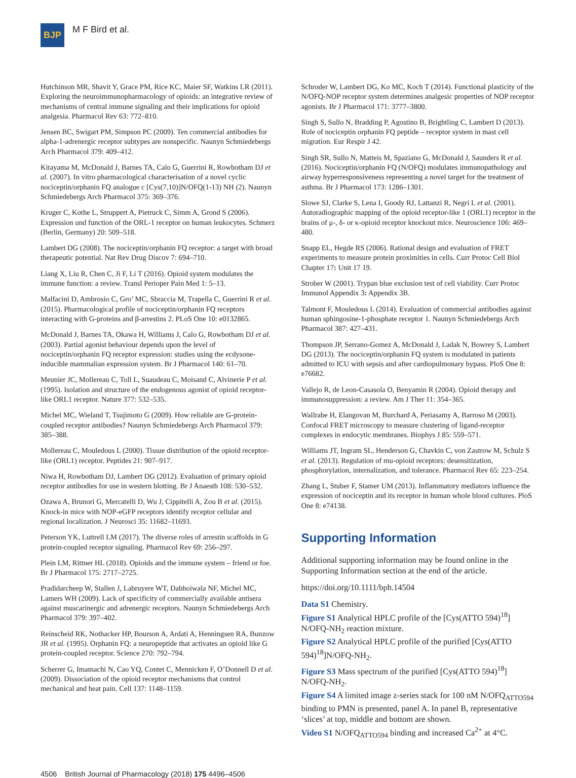BJP
M F Bird et al.
Hutchinson MR, Shavit Y, Grace PM, Rice KC, Maier SF, Watkins LR (2011). Exploring the neuroimmunopharmacology of opioids: an integrative review of mechanisms of central immune signaling and their implications for opioid analgesia. Pharmacol Rev 63: 772–810.
Jensen BC, Swigart PM, Simpson PC (2009). Ten commercial antibodies for alpha-1-adrenergic receptor subtypes are nonspecific. Naunyn Schmiedebergs Arch Pharmacol 379: 409–412.
Kitayama M, McDonald J, Barnes TA, Calo G, Guerrini R, Rowbotham DJ et al. (2007). In vitro pharmacological characterisation of a novel cyclic nociceptin/orphanin FQ analogue c [Cys(7,10)]N/OFQ(1-13) NH (2). Naunyn Schmiedebergs Arch Pharmacol 375: 369–376.
Kruger C, Kothe L, Struppert A, Pietruck C, Simm A, Grond S (2006). Expression und function of the ORL-1 receptor on human leukocytes. Schmerz (Berlin, Germany) 20: 509–518.
Lambert DG (2008). The nociceptin/orphanin FQ receptor: a target with broad therapeutic potential. Nat Rev Drug Discov 7: 694–710.
Liang X, Liu R, Chen C, Ji F, Li T (2016). Opioid system modulates the immune function: a review. Transl Perioper Pain Med 1: 5–13.
Malfacini D, Ambrosio C, Gro’ MC, Sbraccia M, Trapella C, Guerrini R et al. (2015). Pharmacological profile of nociceptin/orphanin FQ receptors interacting with G-proteins and β-arrestins 2. PLoS One 10: e0132865.
McDonald J, Barnes TA, Okawa H, Williams J, Calo G, Rowbotham DJ et al. (2003). Partial agonist behaviour depends upon the level of nociceptin/orphanin FQ receptor expression: studies using the ecdysone-inducible mammalian expression system. Br J Pharmacol 140: 61–70.
Meunier JC, Mollereau C, Toll L, Suaudeau C, Moisand C, Alvinerie P et al. (1995). Isolation and structure of the endogenous agonist of opioid receptor-like ORL1 receptor. Nature 377: 532–535.
Michel MC, Wieland T, Tsujimoto G (2009). How reliable are G-protein-coupled receptor antibodies? Naunyn Schmiedebergs Arch Pharmacol 379: 385–388.
Mollereau C, Mouledous L (2000). Tissue distribution of the opioid receptor-like (ORL1) receptor. Peptides 21: 907–917.
Niwa H, Rowbotham DJ, Lambert DG (2012). Evaluation of primary opioid receptor antibodies for use in western blotting. Br J Anaesth 108: 530–532.
Ozawa A, Brunori G, Mercatelli D, Wu J, Cippitelli A, Zou B et al. (2015). Knock-in mice with NOP-eGFP receptors identify receptor cellular and regional localization. J Neurosci 35: 11682–11693.
Peterson YK, Luttrell LM (2017). The diverse roles of arrestin scaffolds in G protein-coupled receptor signaling. Pharmacol Rev 69: 256–297.
Plein LM, Rittner HL (2018). Opioids and the immune system – friend or foe. Br J Pharmacol 175: 2717–2725.
Pradidarcheep W, Stallen J, Labruyere WT, Dabhoiwala NF, Michel MC, Lamers WH (2009). Lack of specificity of commercially available antisera against muscarinergic and adrenergic receptors. Naunyn Schmiedebergs Arch Pharmacol 379: 397–402.
Reinscheid RK, Nothacker HP, Bourson A, Ardati A, Henningsen RA, Bunzow JR et al. (1995). Orphanin FQ: a neuropeptide that activates an opioid like G protein-coupled receptor. Science 270: 792–794.
Scherrer G, Imamachi N, Cao YQ, Contet C, Mennicken F, O’Donnell D et al. (2009). Dissociation of the opioid receptor mechanisms that control mechanical and heat pain. Cell 137: 1148–1159.
Schroder W, Lambert DG, Ko MC, Koch T (2014). Functional plasticity of the N/OFQ-NOP receptor system determines analgesic properties of NOP receptor agonists. Br J Pharmacol 171: 3777–3800.
Singh S, Sullo N, Bradding P, Agostino B, Brightling C, Lambert D (2013). Role of nociceptin orphanin FQ peptide – receptor system in mast cell migration. Eur Respir J 42.
Singh SR, Sullo N, Matteis M, Spaziano G, McDonald J, Saunders R et al. (2016). Nociceptin/orphanin FQ (N/OFQ) modulates immunopathology and airway hyperresponsiveness representing a novel target for the treatment of asthma. Br J Pharmacol 173: 1286–1301.
Slowe SJ, Clarke S, Lena I, Goody RJ, Lattanzi R, Negri L et al. (2001). Autoradiographic mapping of the opioid receptor-like 1 (ORL1) receptor in the brains of μ-, δ- or κ-opioid receptor knockout mice. Neuroscience 106: 469–480.
Snapp EL, Hegde RS (2006). Rational design and evaluation of FRET experiments to measure protein proximities in cells. Curr Protoc Cell Biol Chapter 17: Unit 17 19.
Strober W (2001). Trypan blue exclusion test of cell viability. Curr Protoc Immunol Appendix 3: Appendix 3B.
Talmont F, Mouledous L (2014). Evaluation of commercial antibodies against human sphingosine-1-phosphate receptor 1. Naunyn Schmiedebergs Arch Pharmacol 387: 427–431.
Thompson JP, Serrano-Gomez A, McDonald J, Ladak N, Bowrey S, Lambert DG (2013). The nociceptin/orphanin FQ system is modulated in patients admitted to ICU with sepsis and after cardiopulmonary bypass. PloS One 8: e76682.
Vallejo R, de Leon-Casasola O, Benyamin R (2004). Opioid therapy and immunosuppression: a review. Am J Ther 11: 354–365.
Wallrabe H, Elangovan M, Burchard A, Periasamy A, Barroso M (2003). Confocal FRET microscopy to measure clustering of ligand-receptor complexes in endocytic membranes. Biophys J 85: 559–571.
Williams JT, Ingram SL, Henderson G, Chavkin C, von Zastrow M, Schulz S et al. (2013). Regulation of mu-opioid receptors: desensitization, phosphorylation, internalization, and tolerance. Pharmacol Rev 65: 223–254.
Zhang L, Stuber F, Stamer UM (2013). Inflammatory mediators influence the expression of nociceptin and its receptor in human whole blood cultures. PloS One 8: e74138.
Supporting Information
Additional supporting information may be found online in the Supporting Information section at the end of the article.
https://doi.org/10.1111/bph.14504
Data S1 Chemistry.
Figure S1 Analytical HPLC profile of the [Cys(ATTO 594)<sup>18</sup>] N/OFQ-NH<sub>2</sub> reaction mixture.
Figure S2 Analytical HPLC profile of the purified [Cys(ATTO 594)<sup>18</sup>]N/OFQ-NH<sub>2</sub>.
Figure S3 Mass spectrum of the purified [Cys(ATTO 594)<sup>18</sup>] N/OFQ-NH<sub>2</sub>.
Figure S4 A limited image z-series stack for 100 nM N/OFQ<sub>ATTO594</sub> binding to PMN is presented, panel A. In panel B, representative ‘slices’ at top, middle and bottom are shown.
Video S1 N/OFQ<sub>ATTO594</sub> binding and increased Ca<sup>2+</sup> at 4°C.
4506 British Journal of Pharmacology (2018) 175 4496–4506